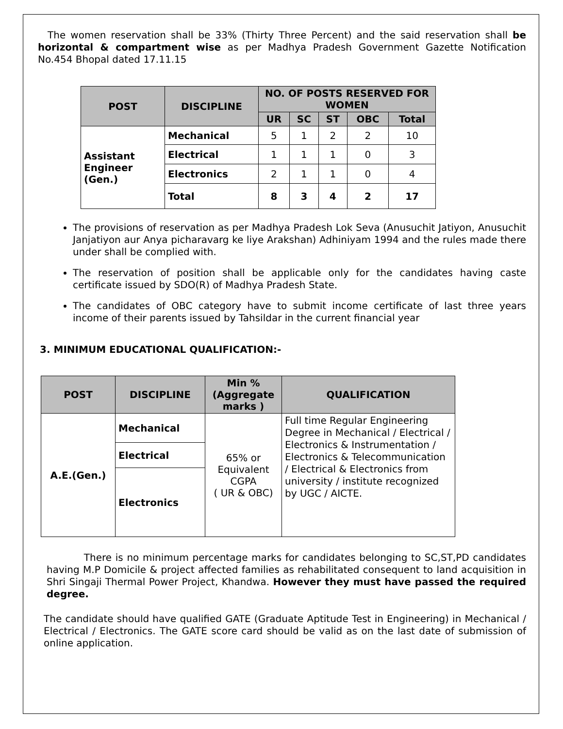The women reservation shall be 33% (Thirty Three Percent) and the said reservation shall be horizontal & compartment wise as per Madhya Pradesh Government Gazette Notification No.454 Bhopal dated 17.11.15
| POST | DISCIPLINE | NO. OF POSTS RESERVED FOR WOMEN | | | | |
| --- | --- | --- | --- | --- | --- | --- |
| | | UR | SC | ST | OBC | Total |
| Assistant Engineer (Gen.) | Mechanical | 5 | 1 | 2 | 2 | 10 |
| | Electrical | 1 | 1 | 1 | 0 | 3 |
| | Electronics | 2 | 1 | 1 | 0 | 4 |
| | Total | 8 | 3 | 4 | 2 | 17 |
The provisions of reservation as per Madhya Pradesh Lok Seva (Anusuchit Jatiyon, Anusuchit Janjatiyon aur Anya picharavarg ke liye Arakshan) Adhiniyam 1994 and the rules made there under shall be complied with.
The reservation of position shall be applicable only for the candidates having caste certificate issued by SDO(R) of Madhya Pradesh State.
The candidates of OBC category have to submit income certificate of last three years income of their parents issued by Tahsildar in the current financial year
3. MINIMUM EDUCATIONAL QUALIFICATION:-
| POST | DISCIPLINE | Min % (Aggregate marks ) | QUALIFICATION |
| --- | --- | --- | --- |
| A.E.(Gen.) | Mechanical | 65% or Equivalent CGPA ( UR & OBC) | Full time Regular Engineering Degree in Mechanical / Electrical / Electronics & Instrumentation / Electronics & Telecommunication / Electrical & Electronics from university / institute recognized by UGC / AICTE. |
| | Electrical | | |
| | Electronics | | |
There is no minimum percentage marks for candidates belonging to SC,ST,PD candidates having M.P Domicile & project affected families as rehabilitated consequent to land acquisition in Shri Singaji Thermal Power Project, Khandwa. However they must have passed the required degree.
The candidate should have qualified GATE (Graduate Aptitude Test in Engineering) in Mechanical / Electrical / Electronics. The GATE score card should be valid as on the last date of submission of online application.